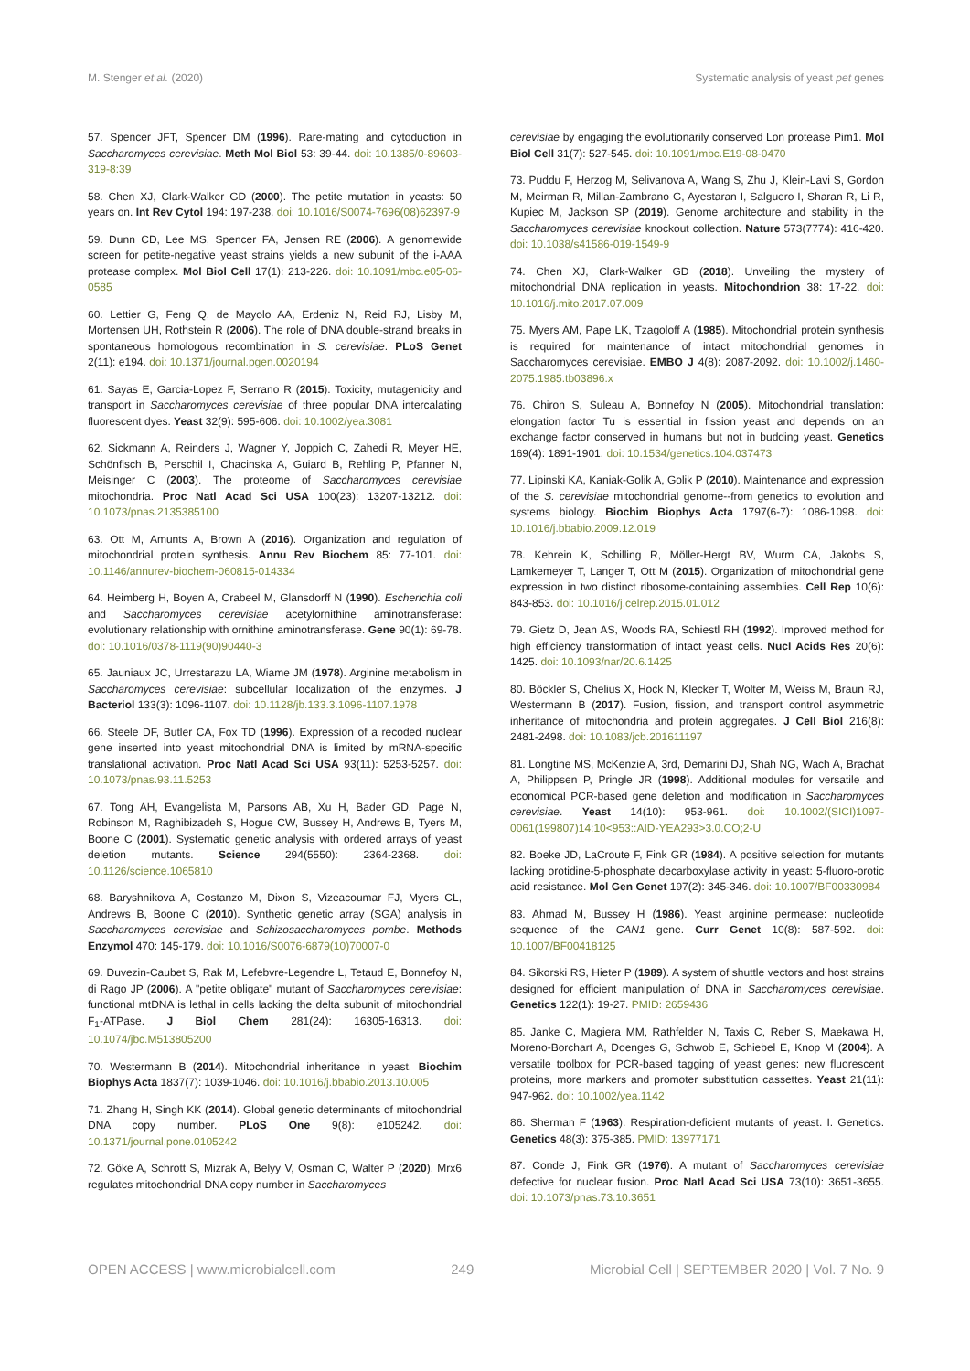M. Stenger et al. (2020) Systematic analysis of yeast pet genes
57. Spencer JFT, Spencer DM (1996). Rare-mating and cytoduction in Saccharomyces cerevisiae. Meth Mol Biol 53: 39-44. doi: 10.1385/0-89603-319-8:39
58. Chen XJ, Clark-Walker GD (2000). The petite mutation in yeasts: 50 years on. Int Rev Cytol 194: 197-238. doi: 10.1016/S0074-7696(08)62397-9
59. Dunn CD, Lee MS, Spencer FA, Jensen RE (2006). A genomewide screen for petite-negative yeast strains yields a new subunit of the i-AAA protease complex. Mol Biol Cell 17(1): 213-226. doi: 10.1091/mbc.e05-06-0585
60. Lettier G, Feng Q, de Mayolo AA, Erdeniz N, Reid RJ, Lisby M, Mortensen UH, Rothstein R (2006). The role of DNA double-strand breaks in spontaneous homologous recombination in S. cerevisiae. PLoS Genet 2(11): e194. doi: 10.1371/journal.pgen.0020194
61. Sayas E, Garcia-Lopez F, Serrano R (2015). Toxicity, mutagenicity and transport in Saccharomyces cerevisiae of three popular DNA intercalating fluorescent dyes. Yeast 32(9): 595-606. doi: 10.1002/yea.3081
62. Sickmann A, Reinders J, Wagner Y, Joppich C, Zahedi R, Meyer HE, Schönfisch B, Perschil I, Chacinska A, Guiard B, Rehling P, Pfanner N, Meisinger C (2003). The proteome of Saccharomyces cerevisiae mitochondria. Proc Natl Acad Sci USA 100(23): 13207-13212. doi: 10.1073/pnas.2135385100
63. Ott M, Amunts A, Brown A (2016). Organization and regulation of mitochondrial protein synthesis. Annu Rev Biochem 85: 77-101. doi: 10.1146/annurev-biochem-060815-014334
64. Heimberg H, Boyen A, Crabeel M, Glansdorff N (1990). Escherichia coli and Saccharomyces cerevisiae acetylornithine aminotransferase: evolutionary relationship with ornithine aminotransferase. Gene 90(1): 69-78. doi: 10.1016/0378-1119(90)90440-3
65. Jauniaux JC, Urrestarazu LA, Wiame JM (1978). Arginine metabolism in Saccharomyces cerevisiae: subcellular localization of the enzymes. J Bacteriol 133(3): 1096-1107. doi: 10.1128/jb.133.3.1096-1107.1978
66. Steele DF, Butler CA, Fox TD (1996). Expression of a recoded nuclear gene inserted into yeast mitochondrial DNA is limited by mRNA-specific translational activation. Proc Natl Acad Sci USA 93(11): 5253-5257. doi: 10.1073/pnas.93.11.5253
67. Tong AH, Evangelista M, Parsons AB, Xu H, Bader GD, Page N, Robinson M, Raghibizadeh S, Hogue CW, Bussey H, Andrews B, Tyers M, Boone C (2001). Systematic genetic analysis with ordered arrays of yeast deletion mutants. Science 294(5550): 2364-2368. doi: 10.1126/science.1065810
68. Baryshnikova A, Costanzo M, Dixon S, Vizeacoumar FJ, Myers CL, Andrews B, Boone C (2010). Synthetic genetic array (SGA) analysis in Saccharomyces cerevisiae and Schizosaccharomyces pombe. Methods Enzymol 470: 145-179. doi: 10.1016/S0076-6879(10)70007-0
69. Duvezin-Caubet S, Rak M, Lefebvre-Legendre L, Tetaud E, Bonnefoy N, di Rago JP (2006). A "petite obligate" mutant of Saccharomyces cerevisiae: functional mtDNA is lethal in cells lacking the delta subunit of mitochondrial F<sub>1</sub>-ATPase. J Biol Chem 281(24): 16305-16313. doi: 10.1074/jbc.M513805200
70. Westermann B (2014). Mitochondrial inheritance in yeast. Biochim Biophys Acta 1837(7): 1039-1046. doi: 10.1016/j.bbabio.2013.10.005
71. Zhang H, Singh KK (2014). Global genetic determinants of mitochondrial DNA copy number. PLoS One 9(8): e105242. doi: 10.1371/journal.pone.0105242
72. Göke A, Schrott S, Mizrak A, Belyy V, Osman C, Walter P (2020). Mrx6 regulates mitochondrial DNA copy number in Saccharomyces
cerevisiae by engaging the evolutionarily conserved Lon protease Pim1. Mol Biol Cell 31(7): 527-545. doi: 10.1091/mbc.E19-08-0470
73. Puddu F, Herzog M, Selivanova A, Wang S, Zhu J, Klein-Lavi S, Gordon M, Meirman R, Millan-Zambrano G, Ayestaran I, Salguero I, Sharan R, Li R, Kupiec M, Jackson SP (2019). Genome architecture and stability in the Saccharomyces cerevisiae knockout collection. Nature 573(7774): 416-420. doi: 10.1038/s41586-019-1549-9
74. Chen XJ, Clark-Walker GD (2018). Unveiling the mystery of mitochondrial DNA replication in yeasts. Mitochondrion 38: 17-22. doi: 10.1016/j.mito.2017.07.009
75. Myers AM, Pape LK, Tzagoloff A (1985). Mitochondrial protein synthesis is required for maintenance of intact mitochondrial genomes in Saccharomyces cerevisiae. EMBO J 4(8): 2087-2092. doi: 10.1002/j.1460-2075.1985.tb03896.x
76. Chiron S, Suleau A, Bonnefoy N (2005). Mitochondrial translation: elongation factor Tu is essential in fission yeast and depends on an exchange factor conserved in humans but not in budding yeast. Genetics 169(4): 1891-1901. doi: 10.1534/genetics.104.037473
77. Lipinski KA, Kaniak-Golik A, Golik P (2010). Maintenance and expression of the S. cerevisiae mitochondrial genome--from genetics to evolution and systems biology. Biochim Biophys Acta 1797(6-7): 1086-1098. doi: 10.1016/j.bbabio.2009.12.019
78. Kehrein K, Schilling R, Möller-Hergt BV, Wurm CA, Jakobs S, Lamkemeyer T, Langer T, Ott M (2015). Organization of mitochondrial gene expression in two distinct ribosome-containing assemblies. Cell Rep 10(6): 843-853. doi: 10.1016/j.celrep.2015.01.012
79. Gietz D, Jean AS, Woods RA, Schiestl RH (1992). Improved method for high efficiency transformation of intact yeast cells. Nucl Acids Res 20(6): 1425. doi: 10.1093/nar/20.6.1425
80. Böckler S, Chelius X, Hock N, Klecker T, Wolter M, Weiss M, Braun RJ, Westermann B (2017). Fusion, fission, and transport control asymmetric inheritance of mitochondria and protein aggregates. J Cell Biol 216(8): 2481-2498. doi: 10.1083/jcb.201611197
81. Longtine MS, McKenzie A, 3rd, Demarini DJ, Shah NG, Wach A, Brachat A, Philippsen P, Pringle JR (1998). Additional modules for versatile and economical PCR-based gene deletion and modification in Saccharomyces cerevisiae. Yeast 14(10): 953-961. doi: 10.1002/(SICI)1097-0061(199807)14:10<953::AID-YEA293>3.0.CO;2-U
82. Boeke JD, LaCroute F, Fink GR (1984). A positive selection for mutants lacking orotidine-5-phosphate decarboxylase activity in yeast: 5-fluoro-orotic acid resistance. Mol Gen Genet 197(2): 345-346. doi: 10.1007/BF00330984
83. Ahmad M, Bussey H (1986). Yeast arginine permease: nucleotide sequence of the CAN1 gene. Curr Genet 10(8): 587-592. doi: 10.1007/BF00418125
84. Sikorski RS, Hieter P (1989). A system of shuttle vectors and host strains designed for efficient manipulation of DNA in Saccharomyces cerevisiae. Genetics 122(1): 19-27. PMID: 2659436
85. Janke C, Magiera MM, Rathfelder N, Taxis C, Reber S, Maekawa H, Moreno-Borchart A, Doenges G, Schwob E, Schiebel E, Knop M (2004). A versatile toolbox for PCR-based tagging of yeast genes: new fluorescent proteins, more markers and promoter substitution cassettes. Yeast 21(11): 947-962. doi: 10.1002/yea.1142
86. Sherman F (1963). Respiration-deficient mutants of yeast. I. Genetics. Genetics 48(3): 375-385. PMID: 13977171
87. Conde J, Fink GR (1976). A mutant of Saccharomyces cerevisiae defective for nuclear fusion. Proc Natl Acad Sci USA 73(10): 3651-3655. doi: 10.1073/pnas.73.10.3651
OPEN ACCESS | www.microbialcell.com 249 Microbial Cell | SEPTEMBER 2020 | Vol. 7 No. 9